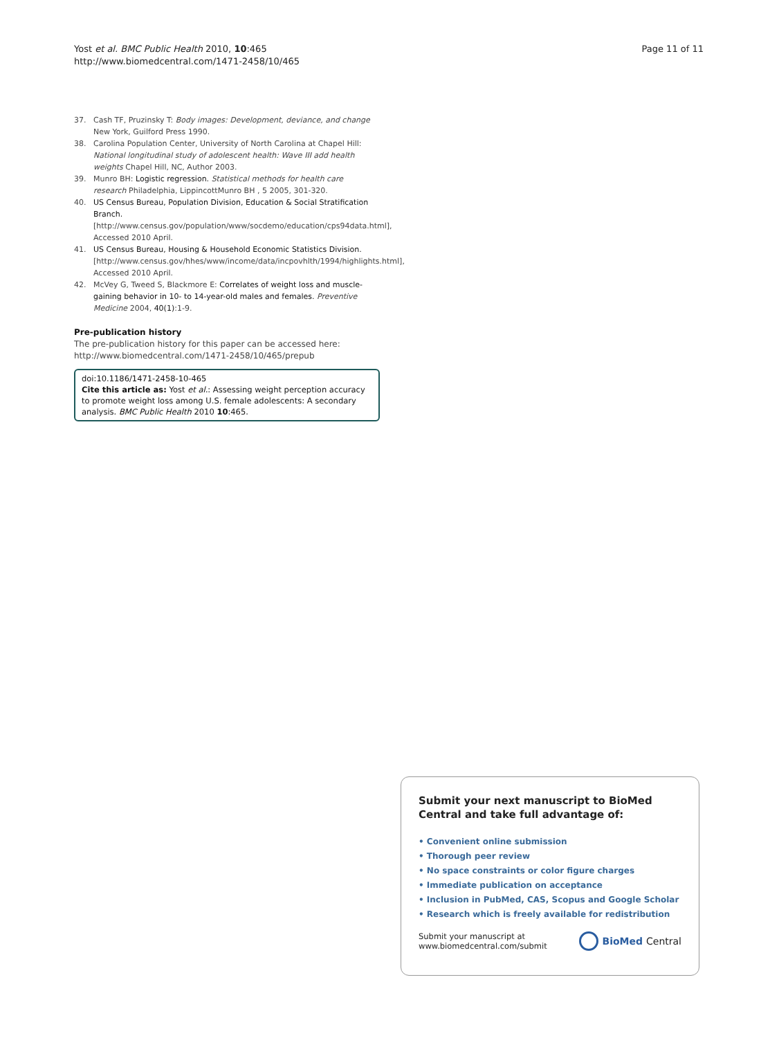Yost et al. BMC Public Health 2010, 10:465
http://www.biomedcentral.com/1471-2458/10/465
Page 11 of 11
37. Cash TF, Pruzinsky T: Body images: Development, deviance, and change New York, Guilford Press 1990.
38. Carolina Population Center, University of North Carolina at Chapel Hill: National longitudinal study of adolescent health: Wave III add health weights Chapel Hill, NC, Author 2003.
39. Munro BH: Logistic regression. Statistical methods for health care research Philadelphia, LippincottMunro BH , 5 2005, 301-320.
40. US Census Bureau, Population Division, Education & Social Stratification Branch. [http://www.census.gov/population/www/socdemo/education/cps94data.html], Accessed 2010 April.
41. US Census Bureau, Housing & Household Economic Statistics Division. [http://www.census.gov/hhes/www/income/data/incpovhlth/1994/highlights.html], Accessed 2010 April.
42. McVey G, Tweed S, Blackmore E: Correlates of weight loss and muscle-gaining behavior in 10- to 14-year-old males and females. Preventive Medicine 2004, 40(1):1-9.
Pre-publication history
The pre-publication history for this paper can be accessed here:
http://www.biomedcentral.com/1471-2458/10/465/prepub
doi:10.1186/1471-2458-10-465
Cite this article as: Yost et al.: Assessing weight perception accuracy to promote weight loss among U.S. female adolescents: A secondary analysis. BMC Public Health 2010 10:465.
Submit your next manuscript to BioMed Central and take full advantage of:
• Convenient online submission
• Thorough peer review
• No space constraints or color figure charges
• Immediate publication on acceptance
• Inclusion in PubMed, CAS, Scopus and Google Scholar
• Research which is freely available for redistribution
Submit your manuscript at
www.biomedcentral.com/submit
BioMed Central